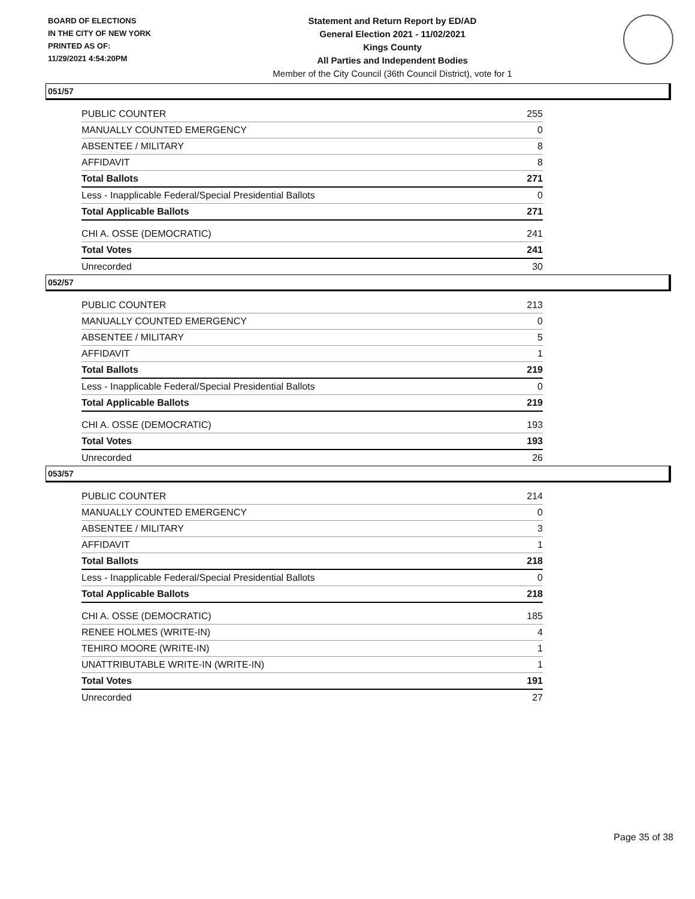BOARD OF ELECTIONS
IN THE CITY OF NEW YORK
PRINTED AS OF:
11/29/2021 4:54:20PM
Statement and Return Report by ED/AD
General Election 2021 - 11/02/2021
Kings County
All Parties and Independent Bodies
Member of the City Council (36th Council District), vote for 1
051/57
| PUBLIC COUNTER | 255 |
| MANUALLY COUNTED EMERGENCY | 0 |
| ABSENTEE / MILITARY | 8 |
| AFFIDAVIT | 8 |
| Total Ballots | 271 |
| Less - Inapplicable Federal/Special Presidential Ballots | 0 |
| Total Applicable Ballots | 271 |
| CHI A. OSSE (DEMOCRATIC) | 241 |
| Total Votes | 241 |
| Unrecorded | 30 |
052/57
| PUBLIC COUNTER | 213 |
| MANUALLY COUNTED EMERGENCY | 0 |
| ABSENTEE / MILITARY | 5 |
| AFFIDAVIT | 1 |
| Total Ballots | 219 |
| Less - Inapplicable Federal/Special Presidential Ballots | 0 |
| Total Applicable Ballots | 219 |
| CHI A. OSSE (DEMOCRATIC) | 193 |
| Total Votes | 193 |
| Unrecorded | 26 |
053/57
| PUBLIC COUNTER | 214 |
| MANUALLY COUNTED EMERGENCY | 0 |
| ABSENTEE / MILITARY | 3 |
| AFFIDAVIT | 1 |
| Total Ballots | 218 |
| Less - Inapplicable Federal/Special Presidential Ballots | 0 |
| Total Applicable Ballots | 218 |
| CHI A. OSSE (DEMOCRATIC) | 185 |
| RENEE HOLMES (WRITE-IN) | 4 |
| TEHIRO MOORE (WRITE-IN) | 1 |
| UNATTRIBUTABLE WRITE-IN (WRITE-IN) | 1 |
| Total Votes | 191 |
| Unrecorded | 27 |
Page 35 of 38